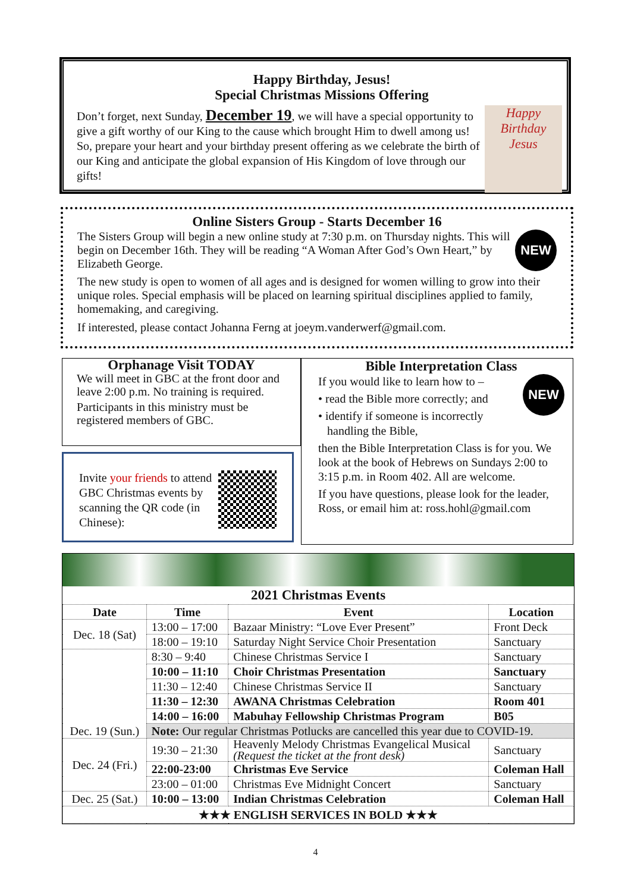Happy Birthday, Jesus!
Special Christmas Missions Offering
Happy Birthday Jesus
Don’t forget, next Sunday, December 19, we will have a special opportunity to give a gift worthy of our King to the cause which brought Him to dwell among us! So, prepare your heart and your birthday present offering as we celebrate the birth of our King and anticipate the global expansion of His Kingdom of love through our gifts!
Online Sisters Group - Starts December 16
NEW
The Sisters Group will begin a new online study at 7:30 p.m. on Thursday nights. This will begin on December 16th. They will be reading “A Woman After God’s Own Heart,” by Elizabeth George.
The new study is open to women of all ages and is designed for women willing to grow into their unique roles. Special emphasis will be placed on learning spiritual disciplines applied to family, homemaking, and caregiving.
If interested, please contact Johanna Ferng at joeym.vanderwerf@gmail.com.
Orphanage Visit TODAY
We will meet in GBC at the front door and leave 2:00 p.m. No training is required.
Participants in this ministry must be registered members of GBC.
Invite your friends to attend GBC Christmas events by scanning the QR code (in Chinese):
Bible Interpretation Class
NEW
If you would like to learn how to –
• read the Bible more correctly; and
• identify if someone is incorrectly
handling the Bible,
then the Bible Interpretation Class is for you. We look at the book of Hebrews on Sundays 2:00 to 3:15 p.m. in Room 402. All are welcome.
If you have questions, please look for the leader, Ross, or email him at: ross.hohl@gmail.com
2021 Christmas Events
| Date | Time | Event | Location |
| --- | --- | --- | --- |
| Dec. 18 (Sat) | 13:00 – 17:00 | Bazaar Ministry: “Love Ever Present” | Front Deck |
| | 18:00 – 19:10 | Saturday Night Service Choir Presentation | Sanctuary |
| Dec. 19 (Sun.) | 8:30 – 9:40 | Chinese Christmas Service I | Sanctuary |
| | 10:00 – 11:10 | Choir Christmas Presentation | Sanctuary |
| | 11:30 – 12:40 | Chinese Christmas Service II | Sanctuary |
| | 11:30 – 12:30 | AWANA Christmas Celebration | Room 401 |
| | 14:00 – 16:00 | Mabuhay Fellowship Christmas Program | B05 |
| | Note: Our regular Christmas Potlucks are cancelled this year due to COVID-19. | | |
| Dec. 24 (Fri.) | 19:30 – 21:30 | Heavenly Melody Christmas Evangelical Musical (Request the ticket at the front desk) | Sanctuary |
| | 22:00-23:00 | Christmas Eve Service | Coleman Hall |
| | 23:00 – 01:00 | Christmas Eve Midnight Concert | Sanctuary |
| Dec. 25 (Sat.) | 10:00 – 13:00 | Indian Christmas Celebration | Coleman Hall |
| ★★★ ENGLISH SERVICES IN BOLD ★★★ | | | |
4